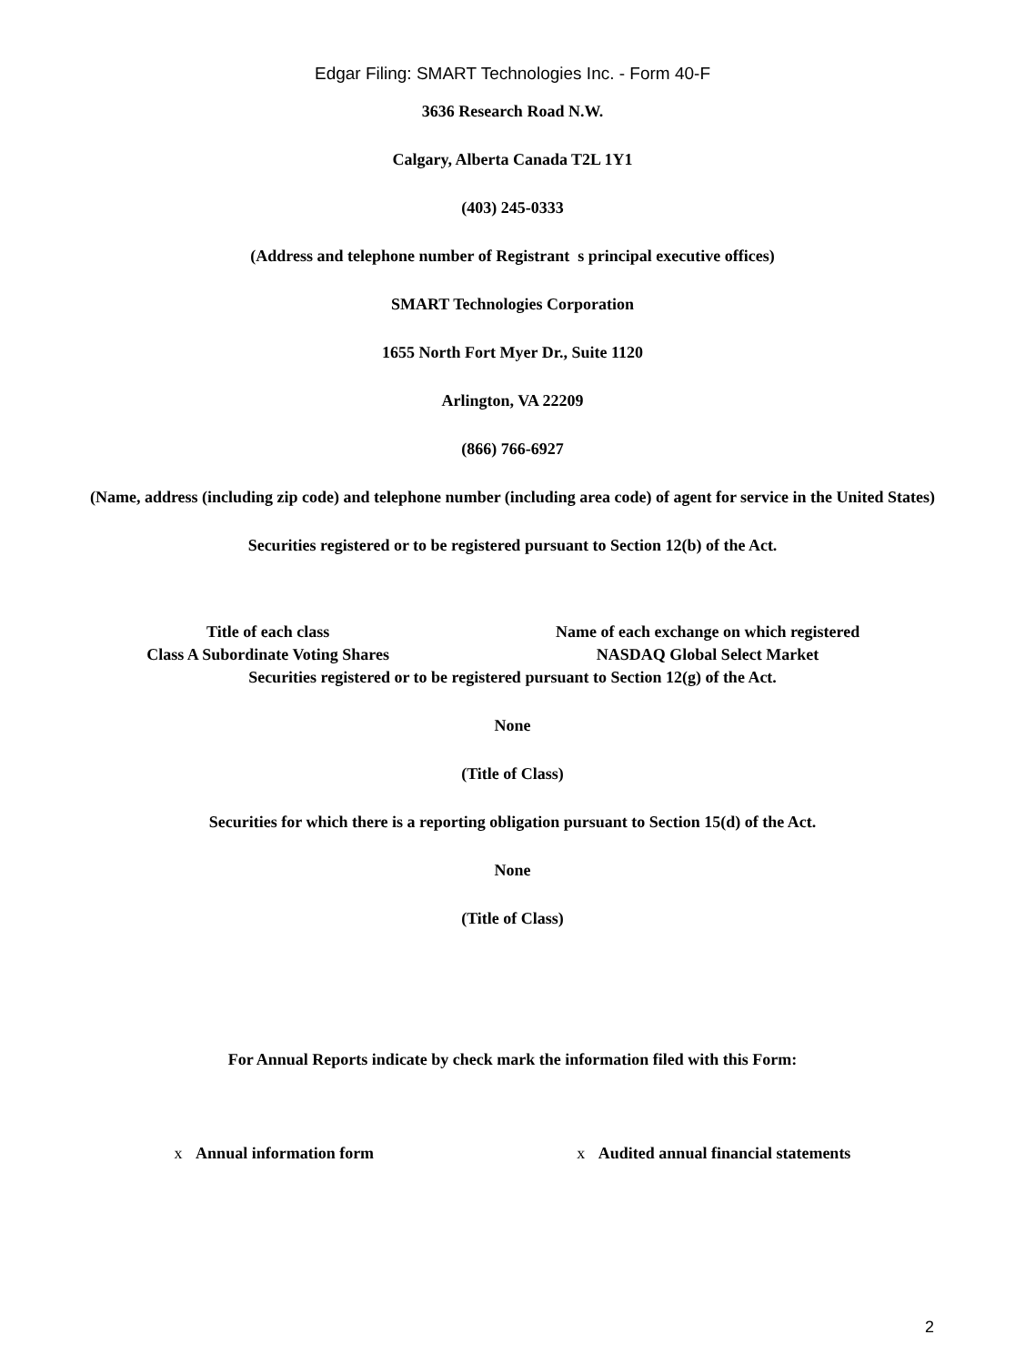Edgar Filing: SMART Technologies Inc. - Form 40-F
3636 Research Road N.W.
Calgary, Alberta Canada T2L 1Y1
(403) 245-0333
(Address and telephone number of Registrant s principal executive offices)
SMART Technologies Corporation
1655 North Fort Myer Dr., Suite 1120
Arlington, VA 22209
(866) 766-6927
(Name, address (including zip code) and telephone number (including area code) of agent for service in the United States)
Securities registered or to be registered pursuant to Section 12(b) of the Act.
| Title of each class | Name of each exchange on which registered |
| --- | --- |
| Class A Subordinate Voting Shares | NASDAQ Global Select Market |
Securities registered or to be registered pursuant to Section 12(g) of the Act.
None
(Title of Class)
Securities for which there is a reporting obligation pursuant to Section 15(d) of the Act.
None
(Title of Class)
For Annual Reports indicate by check mark the information filed with this Form:
x Annual information form x Audited annual financial statements
2